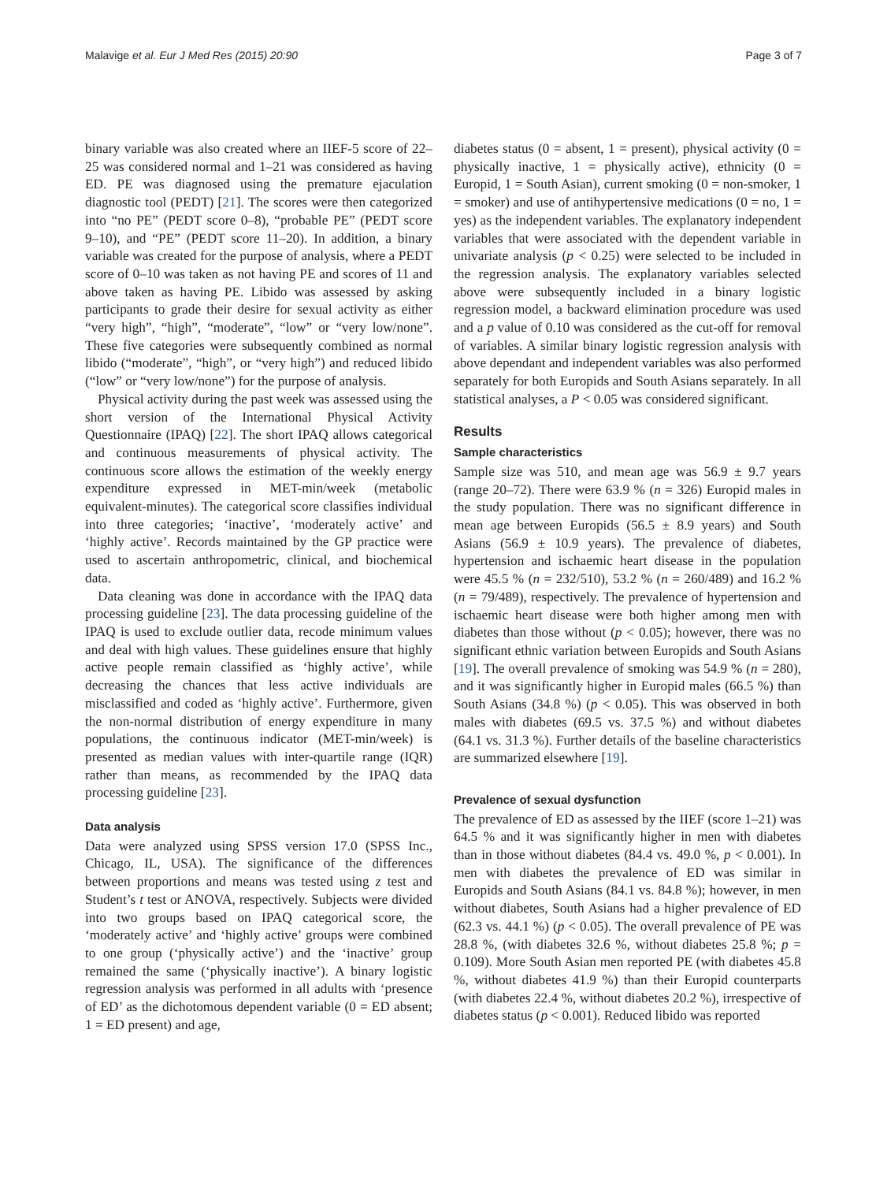Malavige et al. Eur J Med Res (2015) 20:90 Page 3 of 7
binary variable was also created where an IIEF-5 score of 22–25 was considered normal and 1–21 was considered as having ED. PE was diagnosed using the premature ejaculation diagnostic tool (PEDT) [21]. The scores were then categorized into “no PE” (PEDT score 0–8), “probable PE” (PEDT score 9–10), and “PE” (PEDT score 11–20). In addition, a binary variable was created for the purpose of analysis, where a PEDT score of 0–10 was taken as not having PE and scores of 11 and above taken as having PE. Libido was assessed by asking participants to grade their desire for sexual activity as either “very high”, “high”, “moderate”, “low” or “very low/none”. These five categories were subsequently combined as normal libido (“moderate”, “high”, or “very high”) and reduced libido (“low” or “very low/none”) for the purpose of analysis.
Physical activity during the past week was assessed using the short version of the International Physical Activity Questionnaire (IPAQ) [22]. The short IPAQ allows categorical and continuous measurements of physical activity. The continuous score allows the estimation of the weekly energy expenditure expressed in MET-min/week (metabolic equivalent-minutes). The categorical score classifies individual into three categories; ‘inactive’, ‘moderately active’ and ‘highly active’. Records maintained by the GP practice were used to ascertain anthropometric, clinical, and biochemical data.
Data cleaning was done in accordance with the IPAQ data processing guideline [23]. The data processing guideline of the IPAQ is used to exclude outlier data, recode minimum values and deal with high values. These guidelines ensure that highly active people remain classified as ‘highly active’, while decreasing the chances that less active individuals are misclassified and coded as ‘highly active’. Furthermore, given the non-normal distribution of energy expenditure in many populations, the continuous indicator (MET-min/week) is presented as median values with inter-quartile range (IQR) rather than means, as recommended by the IPAQ data processing guideline [23].
Data analysis
Data were analyzed using SPSS version 17.0 (SPSS Inc., Chicago, IL, USA). The significance of the differences between proportions and means was tested using z test and Student’s t test or ANOVA, respectively. Subjects were divided into two groups based on IPAQ categorical score, the ‘moderately active’ and ‘highly active’ groups were combined to one group (‘physically active’) and the ‘inactive’ group remained the same (‘physically inactive’). A binary logistic regression analysis was performed in all adults with ‘presence of ED’ as the dichotomous dependent variable (0 = ED absent; 1 = ED present) and age,
diabetes status (0 = absent, 1 = present), physical activity (0 = physically inactive, 1 = physically active), ethnicity (0 = Europid, 1 = South Asian), current smoking (0 = non-smoker, 1 = smoker) and use of antihypertensive medications (0 = no, 1 = yes) as the independent variables. The explanatory independent variables that were associated with the dependent variable in univariate analysis (p < 0.25) were selected to be included in the regression analysis. The explanatory variables selected above were subsequently included in a binary logistic regression model, a backward elimination procedure was used and a p value of 0.10 was considered as the cut-off for removal of variables. A similar binary logistic regression analysis with above dependant and independent variables was also performed separately for both Europids and South Asians separately. In all statistical analyses, a P < 0.05 was considered significant.
Results
Sample characteristics
Sample size was 510, and mean age was 56.9 ± 9.7 years (range 20–72). There were 63.9 % (n = 326) Europid males in the study population. There was no significant difference in mean age between Europids (56.5 ± 8.9 years) and South Asians (56.9 ± 10.9 years). The prevalence of diabetes, hypertension and ischaemic heart disease in the population were 45.5 % (n = 232/510), 53.2 % (n = 260/489) and 16.2 % (n = 79/489), respectively. The prevalence of hypertension and ischaemic heart disease were both higher among men with diabetes than those without (p < 0.05); however, there was no significant ethnic variation between Europids and South Asians [19]. The overall prevalence of smoking was 54.9 % (n = 280), and it was significantly higher in Europid males (66.5 %) than South Asians (34.8 %) (p < 0.05). This was observed in both males with diabetes (69.5 vs. 37.5 %) and without diabetes (64.1 vs. 31.3 %). Further details of the baseline characteristics are summarized elsewhere [19].
Prevalence of sexual dysfunction
The prevalence of ED as assessed by the IIEF (score 1–21) was 64.5 % and it was significantly higher in men with diabetes than in those without diabetes (84.4 vs. 49.0 %, p < 0.001). In men with diabetes the prevalence of ED was similar in Europids and South Asians (84.1 vs. 84.8 %); however, in men without diabetes, South Asians had a higher prevalence of ED (62.3 vs. 44.1 %) (p < 0.05). The overall prevalence of PE was 28.8 %, (with diabetes 32.6 %, without diabetes 25.8 %; p = 0.109). More South Asian men reported PE (with diabetes 45.8 %, without diabetes 41.9 %) than their Europid counterparts (with diabetes 22.4 %, without diabetes 20.2 %), irrespective of diabetes status (p < 0.001). Reduced libido was reported